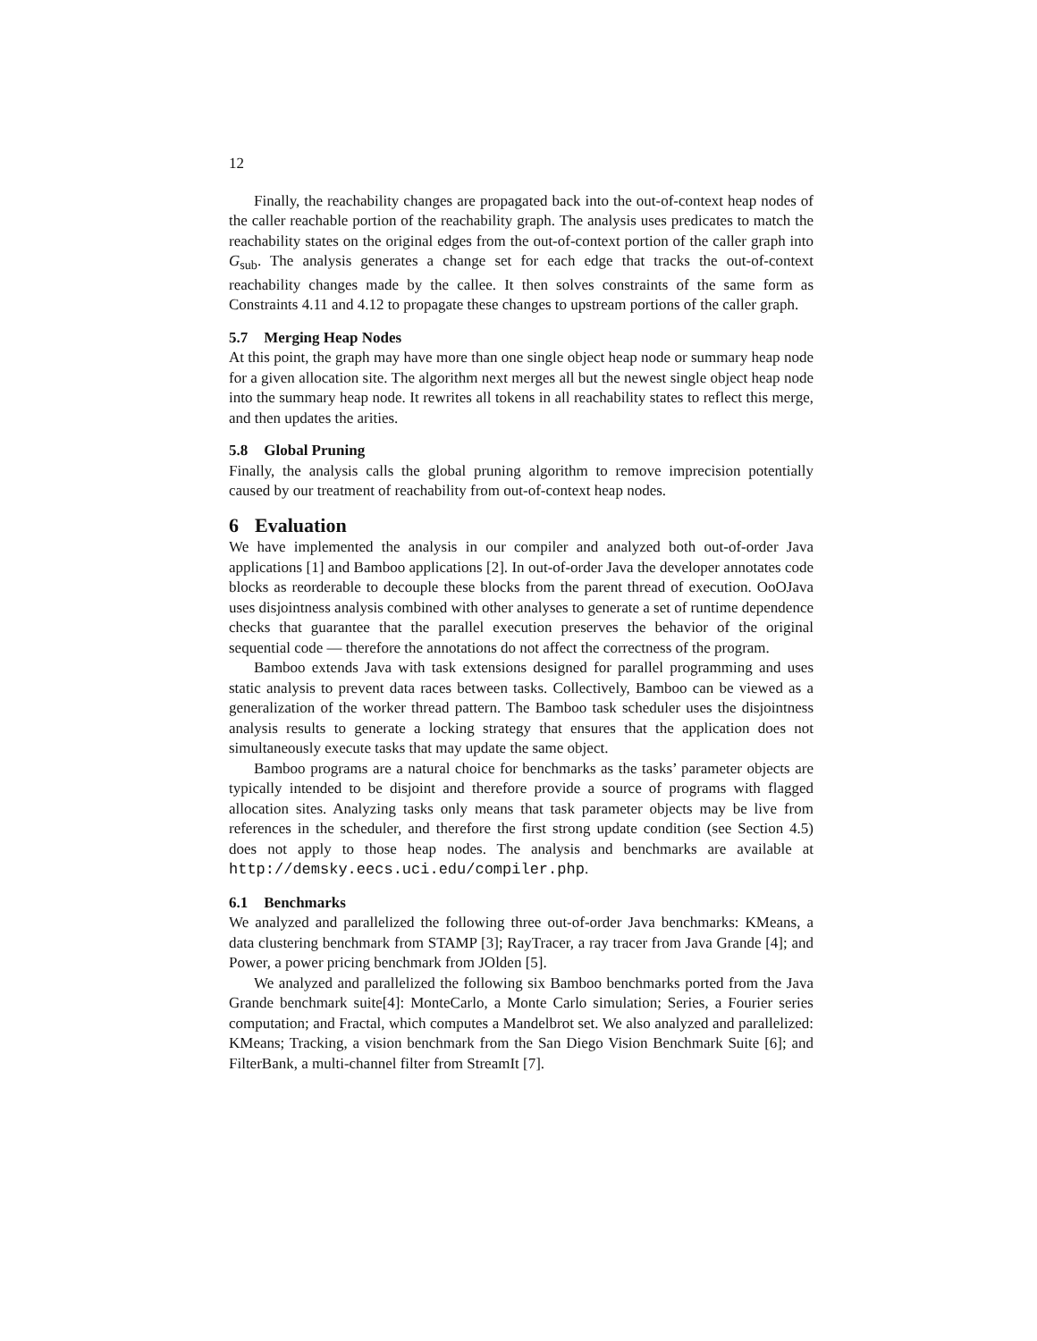12
Finally, the reachability changes are propagated back into the out-of-context heap nodes of the caller reachable portion of the reachability graph. The analysis uses predicates to match the reachability states on the original edges from the out-of-context portion of the caller graph into G<sub>sub</sub>. The analysis generates a change set for each edge that tracks the out-of-context reachability changes made by the callee. It then solves constraints of the same form as Constraints 4.11 and 4.12 to propagate these changes to upstream portions of the caller graph.
5.7 Merging Heap Nodes
At this point, the graph may have more than one single object heap node or summary heap node for a given allocation site. The algorithm next merges all but the newest single object heap node into the summary heap node. It rewrites all tokens in all reachability states to reflect this merge, and then updates the arities.
5.8 Global Pruning
Finally, the analysis calls the global pruning algorithm to remove imprecision potentially caused by our treatment of reachability from out-of-context heap nodes.
6 Evaluation
We have implemented the analysis in our compiler and analyzed both out-of-order Java applications [1] and Bamboo applications [2]. In out-of-order Java the developer annotates code blocks as reorderable to decouple these blocks from the parent thread of execution. OoOJava uses disjointness analysis combined with other analyses to generate a set of runtime dependence checks that guarantee that the parallel execution preserves the behavior of the original sequential code — therefore the annotations do not affect the correctness of the program.
Bamboo extends Java with task extensions designed for parallel programming and uses static analysis to prevent data races between tasks. Collectively, Bamboo can be viewed as a generalization of the worker thread pattern. The Bamboo task scheduler uses the disjointness analysis results to generate a locking strategy that ensures that the application does not simultaneously execute tasks that may update the same object.
Bamboo programs are a natural choice for benchmarks as the tasks’ parameter objects are typically intended to be disjoint and therefore provide a source of programs with flagged allocation sites. Analyzing tasks only means that task parameter objects may be live from references in the scheduler, and therefore the first strong update condition (see Section 4.5) does not apply to those heap nodes. The analysis and benchmarks are available at http://demsky.eecs.uci.edu/compiler.php.
6.1 Benchmarks
We analyzed and parallelized the following three out-of-order Java benchmarks: KMeans, a data clustering benchmark from STAMP [3]; RayTracer, a ray tracer from Java Grande [4]; and Power, a power pricing benchmark from JOlden [5].
We analyzed and parallelized the following six Bamboo benchmarks ported from the Java Grande benchmark suite[4]: MonteCarlo, a Monte Carlo simulation; Series, a Fourier series computation; and Fractal, which computes a Mandelbrot set. We also analyzed and parallelized: KMeans; Tracking, a vision benchmark from the San Diego Vision Benchmark Suite [6]; and FilterBank, a multi-channel filter from StreamIt [7].